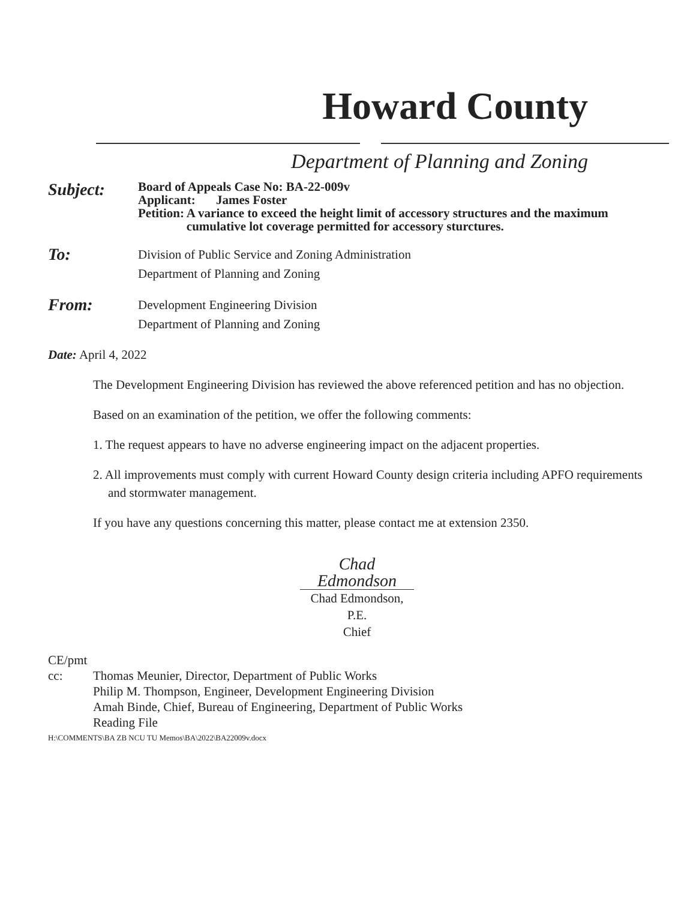Howard County
Department of Planning and Zoning
Subject:
Board of Appeals Case No: BA-22-009v
Applicant: James Foster
Petition: A variance to exceed the height limit of accessory structures and the maximum cumulative lot coverage permitted for accessory sturctures.
To:
Division of Public Service and Zoning Administration
Department of Planning and Zoning
From:
Development Engineering Division
Department of Planning and Zoning
Date: April 4, 2022
The Development Engineering Division has reviewed the above referenced petition and has no objection.
Based on an examination of the petition, we offer the following comments:
1. The request appears to have no adverse engineering impact on the adjacent properties.
2. All improvements must comply with current Howard County design criteria including APFO requirements and stormwater management.
If you have any questions concerning this matter, please contact me at extension 2350.
Chad Edmondson
Chad Edmondson, P.E.
Chief
CE/pmt
cc: Thomas Meunier, Director, Department of Public Works
Philip M. Thompson, Engineer, Development Engineering Division
Amah Binde, Chief, Bureau of Engineering, Department of Public Works
Reading File
H:\COMMENTS\BA ZB NCU TU Memos\BA\2022\BA22009v.docx